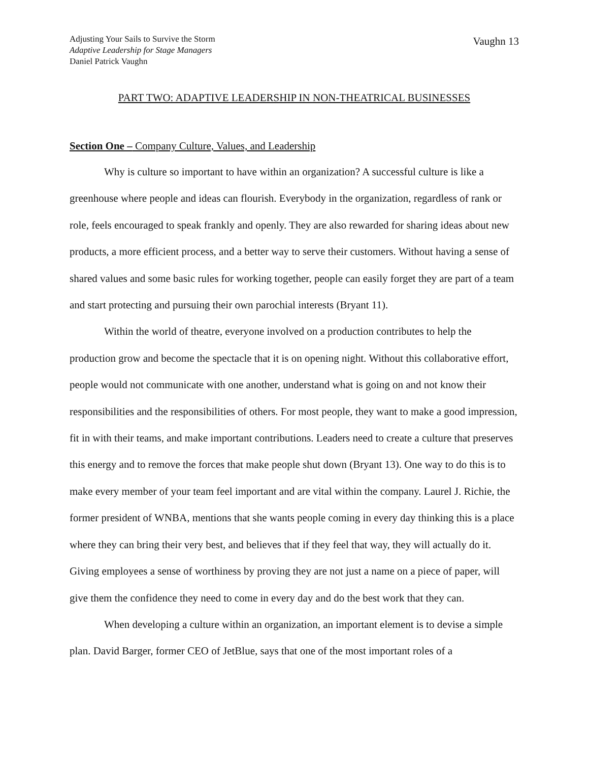Adjusting Your Sails to Survive the Storm
Adaptive Leadership for Stage Managers
Daniel Patrick Vaughn
Vaughn 13
PART TWO: ADAPTIVE LEADERSHIP IN NON-THEATRICAL BUSINESSES
Section One – Company Culture, Values, and Leadership
Why is culture so important to have within an organization? A successful culture is like a greenhouse where people and ideas can flourish. Everybody in the organization, regardless of rank or role, feels encouraged to speak frankly and openly. They are also rewarded for sharing ideas about new products, a more efficient process, and a better way to serve their customers. Without having a sense of shared values and some basic rules for working together, people can easily forget they are part of a team and start protecting and pursuing their own parochial interests (Bryant 11).
Within the world of theatre, everyone involved on a production contributes to help the production grow and become the spectacle that it is on opening night. Without this collaborative effort, people would not communicate with one another, understand what is going on and not know their responsibilities and the responsibilities of others. For most people, they want to make a good impression, fit in with their teams, and make important contributions. Leaders need to create a culture that preserves this energy and to remove the forces that make people shut down (Bryant 13). One way to do this is to make every member of your team feel important and are vital within the company. Laurel J. Richie, the former president of WNBA, mentions that she wants people coming in every day thinking this is a place where they can bring their very best, and believes that if they feel that way, they will actually do it. Giving employees a sense of worthiness by proving they are not just a name on a piece of paper, will give them the confidence they need to come in every day and do the best work that they can.
When developing a culture within an organization, an important element is to devise a simple plan. David Barger, former CEO of JetBlue, says that one of the most important roles of a